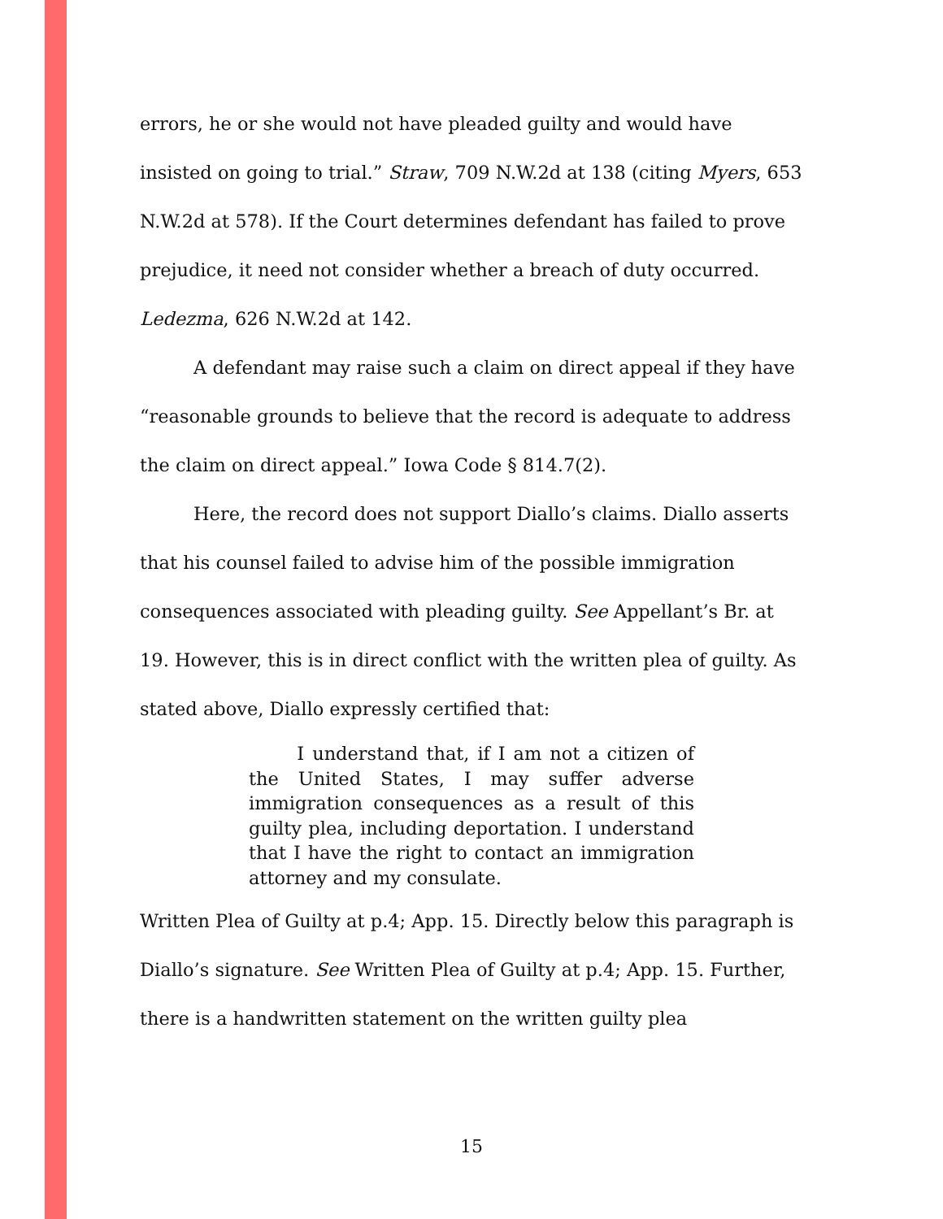errors, he or she would not have pleaded guilty and would have insisted on going to trial.” Straw, 709 N.W.2d at 138 (citing Myers, 653 N.W.2d at 578). If the Court determines defendant has failed to prove prejudice, it need not consider whether a breach of duty occurred. Ledezma, 626 N.W.2d at 142.
A defendant may raise such a claim on direct appeal if they have “reasonable grounds to believe that the record is adequate to address the claim on direct appeal.” Iowa Code § 814.7(2).
Here, the record does not support Diallo’s claims. Diallo asserts that his counsel failed to advise him of the possible immigration consequences associated with pleading guilty. See Appellant’s Br. at 19. However, this is in direct conflict with the written plea of guilty. As stated above, Diallo expressly certified that:
I understand that, if I am not a citizen of the United States, I may suffer adverse immigration consequences as a result of this guilty plea, including deportation. I understand that I have the right to contact an immigration attorney and my consulate.
Written Plea of Guilty at p.4; App. 15. Directly below this paragraph is Diallo’s signature. See Written Plea of Guilty at p.4; App. 15. Further, there is a handwritten statement on the written guilty plea
15